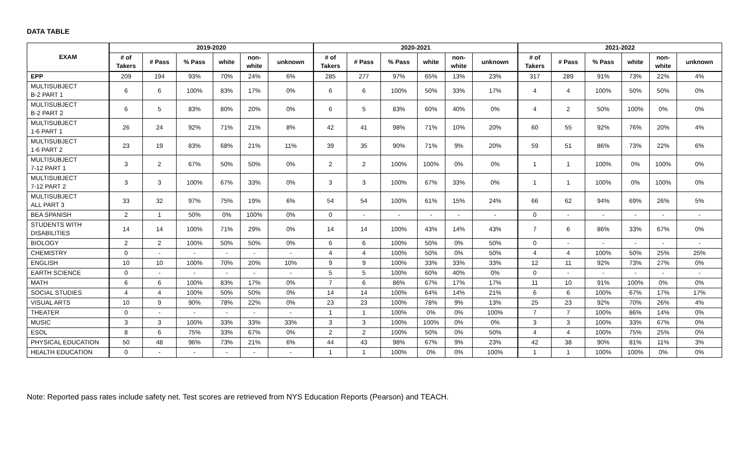DATA TABLE
| EXAM | 2019-2020 | | | | | | 2020-2021 | | | | | | 2021-2022 | | | | | |
| --- | --- | --- | --- | --- | --- | --- | --- | --- | --- | --- | --- | --- | --- | --- | --- | --- | --- | --- |
| | # of Takers | # Pass | % Pass | white | non- white | unknown | # of Takers | # Pass | % Pass | white | non- white | unknown | # of Takers | # Pass | % Pass | white | non- white | unknown |
| EPP | 209 | 194 | 93% | 70% | 24% | 6% | 285 | 277 | 97% | 65% | 13% | 23% | 317 | 289 | 91% | 73% | 22% | 4% |
| MULTISUBJECT B-2 PART 1 | 6 | 6 | 100% | 83% | 17% | 0% | 6 | 6 | 100% | 50% | 33% | 17% | 4 | 4 | 100% | 50% | 50% | 0% |
| MULTISUBJECT B-2 PART 2 | 6 | 5 | 83% | 80% | 20% | 0% | 6 | 5 | 83% | 60% | 40% | 0% | 4 | 2 | 50% | 100% | 0% | 0% |
| MULTISUBJECT 1-6 PART 1 | 26 | 24 | 92% | 71% | 21% | 8% | 42 | 41 | 98% | 71% | 10% | 20% | 60 | 55 | 92% | 76% | 20% | 4% |
| MULTISUBJECT 1-6 PART 2 | 23 | 19 | 83% | 68% | 21% | 11% | 39 | 35 | 90% | 71% | 9% | 20% | 59 | 51 | 86% | 73% | 22% | 6% |
| MULTISUBJECT 7-12 PART 1 | 3 | 2 | 67% | 50% | 50% | 0% | 2 | 2 | 100% | 100% | 0% | 0% | 1 | 1 | 100% | 0% | 100% | 0% |
| MULTISUBJECT 7-12 PART 2 | 3 | 3 | 100% | 67% | 33% | 0% | 3 | 3 | 100% | 67% | 33% | 0% | 1 | 1 | 100% | 0% | 100% | 0% |
| MULTISUBJECT ALL PART 3 | 33 | 32 | 97% | 75% | 19% | 6% | 54 | 54 | 100% | 61% | 15% | 24% | 66 | 62 | 94% | 69% | 26% | 5% |
| BEA SPANISH | 2 | 1 | 50% | 0% | 100% | 0% | 0 | - | - | - | - | - | 0 | - | - | - | - | - |
| STUDENTS WITH DISABILITIES | 14 | 14 | 100% | 71% | 29% | 0% | 14 | 14 | 100% | 43% | 14% | 43% | 7 | 6 | 86% | 33% | 67% | 0% |
| BIOLOGY | 2 | 2 | 100% | 50% | 50% | 0% | 6 | 6 | 100% | 50% | 0% | 50% | 0 | - | - | - | - | - |
| CHEMISTRY | 0 | - | - | - | - | - | 4 | 4 | 100% | 50% | 0% | 50% | 4 | 4 | 100% | 50% | 25% | 25% |
| ENGLISH | 10 | 10 | 100% | 70% | 20% | 10% | 9 | 9 | 100% | 33% | 33% | 33% | 12 | 11 | 92% | 73% | 27% | 0% |
| EARTH SCIENCE | 0 | - | - | - | - | - | 5 | 5 | 100% | 60% | 40% | 0% | 0 | - | - | - | - | - |
| MATH | 6 | 6 | 100% | 83% | 17% | 0% | 7 | 6 | 86% | 67% | 17% | 17% | 11 | 10 | 91% | 100% | 0% | 0% |
| SOCIAL STUDIES | 4 | 4 | 100% | 50% | 50% | 0% | 14 | 14 | 100% | 64% | 14% | 21% | 6 | 6 | 100% | 67% | 17% | 17% |
| VISUAL ARTS | 10 | 9 | 90% | 78% | 22% | 0% | 23 | 23 | 100% | 78% | 9% | 13% | 25 | 23 | 92% | 70% | 26% | 4% |
| THEATER | 0 | - | - | - | - | - | 1 | 1 | 100% | 0% | 0% | 100% | 7 | 7 | 100% | 86% | 14% | 0% |
| MUSIC | 3 | 3 | 100% | 33% | 33% | 33% | 3 | 3 | 100% | 100% | 0% | 0% | 3 | 3 | 100% | 33% | 67% | 0% |
| ESOL | 8 | 6 | 75% | 33% | 67% | 0% | 2 | 2 | 100% | 50% | 0% | 50% | 4 | 4 | 100% | 75% | 25% | 0% |
| PHYSICAL EDUCATION | 50 | 48 | 96% | 73% | 21% | 6% | 44 | 43 | 98% | 67% | 9% | 23% | 42 | 38 | 90% | 81% | 11% | 3% |
| HEALTH EDUCATION | 0 | - | - | - | - | - | 1 | 1 | 100% | 0% | 0% | 100% | 1 | 1 | 100% | 100% | 0% | 0% |
Note: Reported pass rates include safety net. Test scores are retrieved from NYS Education Reports (Pearson) and TEACH.